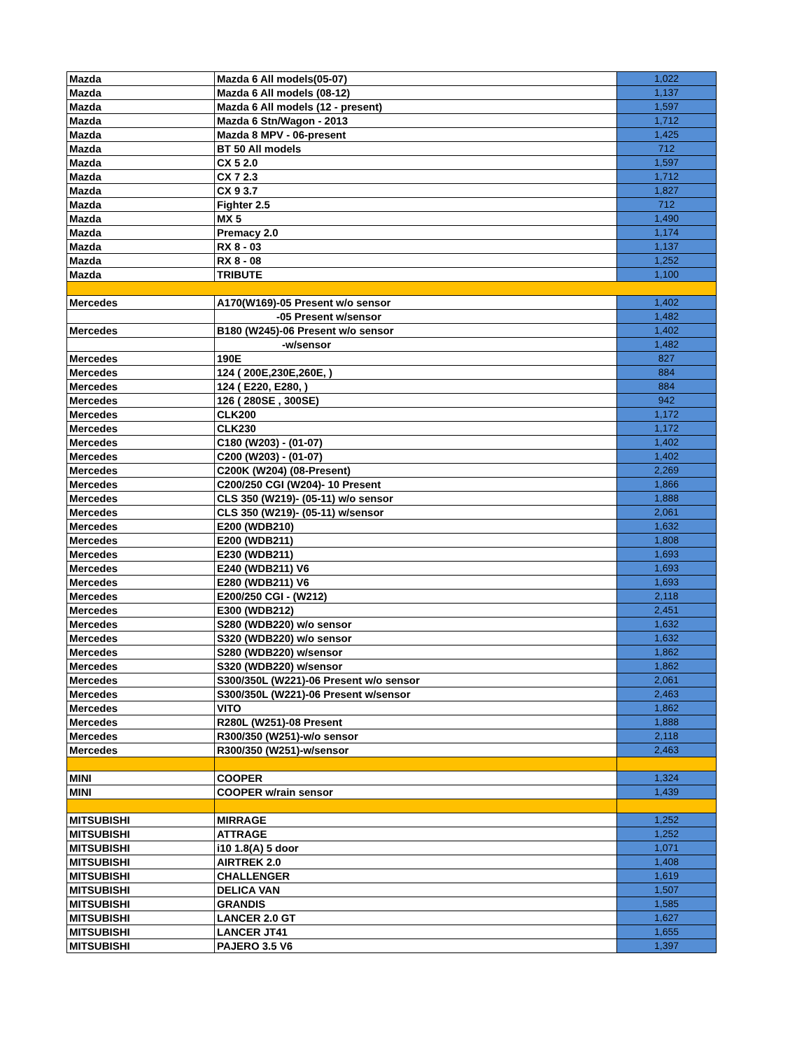| Mazda | Mazda 6 All models(05-07) | 1,022 |
| Mazda | Mazda 6 All models (08-12) | 1,137 |
| Mazda | Mazda 6 All models (12 - present) | 1,597 |
| Mazda | Mazda 6 Stn/Wagon - 2013 | 1,712 |
| Mazda | Mazda 8 MPV - 06-present | 1,425 |
| Mazda | BT 50 All models | 712 |
| Mazda | CX 5 2.0 | 1,597 |
| Mazda | CX 7 2.3 | 1,712 |
| Mazda | CX 9 3.7 | 1,827 |
| Mazda | Fighter 2.5 | 712 |
| Mazda | MX 5 | 1,490 |
| Mazda | Premacy 2.0 | 1,174 |
| Mazda | RX 8 - 03 | 1,137 |
| Mazda | RX 8 - 08 | 1,252 |
| Mazda | TRIBUTE | 1,100 |
| Mercedes | A170(W169)-05 Present w/o sensor | 1,402 |
| | -05 Present w/sensor | 1,482 |
| Mercedes | B180 (W245)-06 Present w/o sensor | 1,402 |
| | -w/sensor | 1,482 |
| Mercedes | 190E | 827 |
| Mercedes | 124 ( 200E,230E,260E, ) | 884 |
| Mercedes | 124 ( E220, E280, ) | 884 |
| Mercedes | 126 ( 280SE , 300SE) | 942 |
| Mercedes | CLK200 | 1,172 |
| Mercedes | CLK230 | 1,172 |
| Mercedes | C180 (W203) - (01-07) | 1,402 |
| Mercedes | C200 (W203) - (01-07) | 1,402 |
| Mercedes | C200K (W204) (08-Present) | 2,269 |
| Mercedes | C200/250 CGI (W204)- 10 Present | 1,866 |
| Mercedes | CLS 350 (W219)- (05-11) w/o sensor | 1,888 |
| Mercedes | CLS 350 (W219)- (05-11) w/sensor | 2,061 |
| Mercedes | E200 (WDB210) | 1,632 |
| Mercedes | E200 (WDB211) | 1,808 |
| Mercedes | E230 (WDB211) | 1,693 |
| Mercedes | E240 (WDB211) V6 | 1,693 |
| Mercedes | E280 (WDB211) V6 | 1,693 |
| Mercedes | E200/250 CGI - (W212) | 2,118 |
| Mercedes | E300 (WDB212) | 2,451 |
| Mercedes | S280 (WDB220) w/o sensor | 1,632 |
| Mercedes | S320 (WDB220) w/o sensor | 1,632 |
| Mercedes | S280 (WDB220) w/sensor | 1,862 |
| Mercedes | S320 (WDB220) w/sensor | 1,862 |
| Mercedes | S300/350L (W221)-06 Present w/o sensor | 2,061 |
| Mercedes | S300/350L (W221)-06 Present w/sensor | 2,463 |
| Mercedes | VITO | 1,862 |
| Mercedes | R280L (W251)-08 Present | 1,888 |
| Mercedes | R300/350 (W251)-w/o sensor | 2,118 |
| Mercedes | R300/350 (W251)-w/sensor | 2,463 |
| MINI | COOPER | 1,324 |
| MINI | COOPER w/rain sensor | 1,439 |
| MITSUBISHI | MIRRAGE | 1,252 |
| MITSUBISHI | ATTRAGE | 1,252 |
| MITSUBISHI | i10 1.8(A) 5 door | 1,071 |
| MITSUBISHI | AIRTREK 2.0 | 1,408 |
| MITSUBISHI | CHALLENGER | 1,619 |
| MITSUBISHI | DELICA VAN | 1,507 |
| MITSUBISHI | GRANDIS | 1,585 |
| MITSUBISHI | LANCER 2.0 GT | 1,627 |
| MITSUBISHI | LANCER JT41 | 1,655 |
| MITSUBISHI | PAJERO 3.5 V6 | 1,397 |